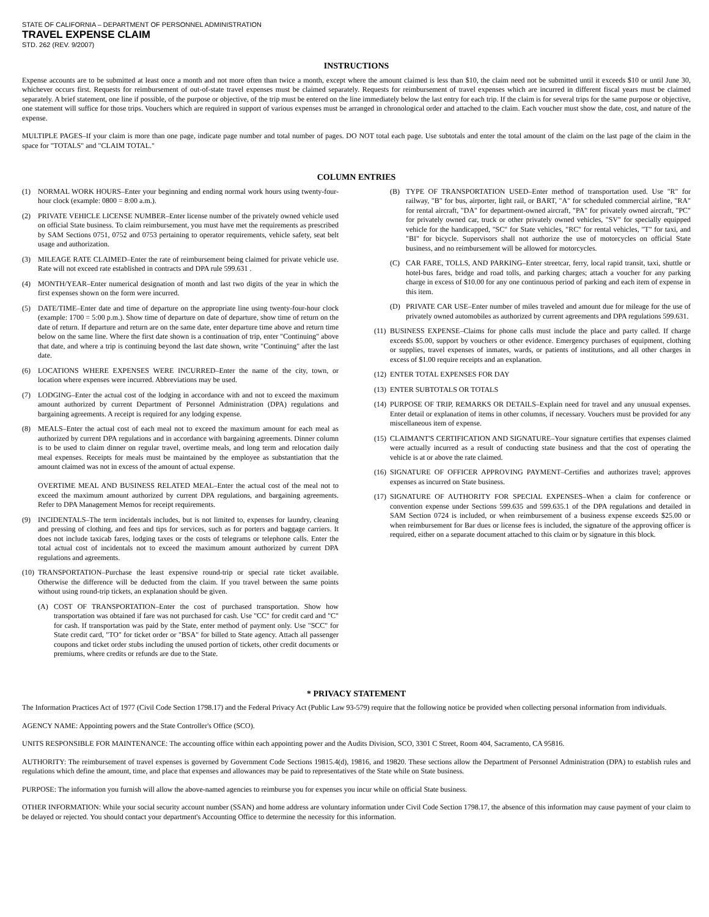STATE OF CALIFORNIA – DEPARTMENT OF PERSONNEL ADMINISTRATION
TRAVEL EXPENSE CLAIM
STD. 262 (REV. 9/2007)
INSTRUCTIONS
Expense accounts are to be submitted at least once a month and not more often than twice a month, except where the amount claimed is less than $10, the claim need not be submitted until it exceeds $10 or until June 30, whichever occurs first. Requests for reimbursement of out-of-state travel expenses must be claimed separately. Requests for reimbursement of travel expenses which are incurred in different fiscal years must be claimed separately. A brief statement, one line if possible, of the purpose or objective, of the trip must be entered on the line immediately below the last entry for each trip. If the claim is for several trips for the same purpose or objective, one statement will suffice for those trips. Vouchers which are required in support of various expenses must be arranged in chronological order and attached to the claim. Each voucher must show the date, cost, and nature of the expense.
MULTIPLE PAGES–If your claim is more than one page, indicate page number and total number of pages. DO NOT total each page. Use subtotals and enter the total amount of the claim on the last page of the claim in the space for "TOTALS" and "CLAIM TOTAL."
COLUMN ENTRIES
(1) NORMAL WORK HOURS–Enter your beginning and ending normal work hours using twenty-four-hour clock (example: 0800 = 8:00 a.m.).
(2) PRIVATE VEHICLE LICENSE NUMBER–Enter license number of the privately owned vehicle used on official State business. To claim reimbursement, you must have met the requirements as prescribed by SAM Sections 0751, 0752 and 0753 pertaining to operator requirements, vehicle safety, seat belt usage and authorization.
(3) MILEAGE RATE CLAIMED–Enter the rate of reimbursement being claimed for private vehicle use. Rate will not exceed rate established in contracts and DPA rule 599.631 .
(4) MONTH/YEAR–Enter numerical designation of month and last two digits of the year in which the first expenses shown on the form were incurred.
(5) DATE/TIME–Enter date and time of departure on the appropriate line using twenty-four-hour clock (example: 1700 = 5:00 p.m.). Show time of departure on date of departure, show time of return on the date of return. If departure and return are on the same date, enter departure time above and return time below on the same line. Where the first date shown is a continuation of trip, enter "Continuing" above that date, and where a trip is continuing beyond the last date shown, write "Continuing" after the last date.
(6) LOCATIONS WHERE EXPENSES WERE INCURRED–Enter the name of the city, town, or location where expenses were incurred. Abbreviations may be used.
(7) LODGING–Enter the actual cost of the lodging in accordance with and not to exceed the maximum amount authorized by current Department of Personnel Administration (DPA) regulations and bargaining agreements. A receipt is required for any lodging expense.
(8) MEALS–Enter the actual cost of each meal not to exceed the maximum amount for each meal as authorized by current DPA regulations and in accordance with bargaining agreements. Dinner column is to be used to claim dinner on regular travel, overtime meals, and long term and relocation daily meal expenses. Receipts for meals must be maintained by the employee as substantiation that the amount claimed was not in excess of the amount of actual expense.
OVERTIME MEAL AND BUSINESS RELATED MEAL–Enter the actual cost of the meal not to exceed the maximum amount authorized by current DPA regulations, and bargaining agreements. Refer to DPA Management Memos for receipt requirements.
(9) INCIDENTALS–The term incidentals includes, but is not limited to, expenses for laundry, cleaning and pressing of clothing, and fees and tips for services, such as for porters and baggage carriers. It does not include taxicab fares, lodging taxes or the costs of telegrams or telephone calls. Enter the total actual cost of incidentals not to exceed the maximum amount authorized by current DPA regulations and agreements.
(10) TRANSPORTATION–Purchase the least expensive round-trip or special rate ticket available. Otherwise the difference will be deducted from the claim. If you travel between the same points without using round-trip tickets, an explanation should be given.
(A) COST OF TRANSPORTATION–Enter the cost of purchased transportation. Show how transportation was obtained if fare was not purchased for cash. Use "CC" for credit card and "C" for cash. If transportation was paid by the State, enter method of payment only. Use "SCC" for State credit card, "TO" for ticket order or "BSA" for billed to State agency. Attach all passenger coupons and ticket order stubs including the unused portion of tickets, other credit documents or premiums, where credits or refunds are due to the State.
(B) TYPE OF TRANSPORTATION USED–Enter method of transportation used. Use "R" for railway, "B" for bus, airporter, light rail, or BART, "A" for scheduled commercial airline, "RA" for rental aircraft, "DA" for department-owned aircraft, "PA" for privately owned aircraft, "PC" for privately owned car, truck or other privately owned vehicles, "SV" for specially equipped vehicle for the handicapped, "SC" for State vehicles, "RC" for rental vehicles, "T" for taxi, and "BI" for bicycle. Supervisors shall not authorize the use of motorcycles on official State business, and no reimbursement will be allowed for motorcycles.
(C) CAR FARE, TOLLS, AND PARKING–Enter streetcar, ferry, local rapid transit, taxi, shuttle or hotel-bus fares, bridge and road tolls, and parking charges; attach a voucher for any parking charge in excess of $10.00 for any one continuous period of parking and each item of expense in this item.
(D) PRIVATE CAR USE–Enter number of miles traveled and amount due for mileage for the use of privately owned automobiles as authorized by current agreements and DPA regulations 599.631.
(11) BUSINESS EXPENSE–Claims for phone calls must include the place and party called. If charge exceeds $5.00, support by vouchers or other evidence. Emergency purchases of equipment, clothing or supplies, travel expenses of inmates, wards, or patients of institutions, and all other charges in excess of $1.00 require receipts and an explanation.
(12) ENTER TOTAL EXPENSES FOR DAY
(13) ENTER SUBTOTALS OR TOTALS
(14) PURPOSE OF TRIP, REMARKS OR DETAILS–Explain need for travel and any unusual expenses. Enter detail or explanation of items in other columns, if necessary. Vouchers must be provided for any miscellaneous item of expense.
(15) CLAIMANT'S CERTIFICATION AND SIGNATURE–Your signature certifies that expenses claimed were actually incurred as a result of conducting state business and that the cost of operating the vehicle is at or above the rate claimed.
(16) SIGNATURE OF OFFICER APPROVING PAYMENT–Certifies and authorizes travel; approves expenses as incurred on State business.
(17) SIGNATURE OF AUTHORITY FOR SPECIAL EXPENSES–When a claim for conference or convention expense under Sections 599.635 and 599.635.1 of the DPA regulations and detailed in SAM Section 0724 is included, or when reimbursement of a business expense exceeds $25.00 or when reimbursement for Bar dues or license fees is included, the signature of the approving officer is required, either on a separate document attached to this claim or by signature in this block.
* PRIVACY STATEMENT
The Information Practices Act of 1977 (Civil Code Section 1798.17) and the Federal Privacy Act (Public Law 93-579) require that the following notice be provided when collecting personal information from individuals.
AGENCY NAME: Appointing powers and the State Controller's Office (SCO).
UNITS RESPONSIBLE FOR MAINTENANCE: The accounting office within each appointing power and the Audits Division, SCO, 3301 C Street, Room 404, Sacramento, CA 95816.
AUTHORITY: The reimbursement of travel expenses is governed by Government Code Sections 19815.4(d), 19816, and 19820. These sections allow the Department of Personnel Administration (DPA) to establish rules and regulations which define the amount, time, and place that expenses and allowances may be paid to representatives of the State while on State business.
PURPOSE: The information you furnish will allow the above-named agencies to reimburse you for expenses you incur while on official State business.
OTHER INFORMATION: While your social security account number (SSAN) and home address are voluntary information under Civil Code Section 1798.17, the absence of this information may cause payment of your claim to be delayed or rejected. You should contact your department's Accounting Office to determine the necessity for this information.